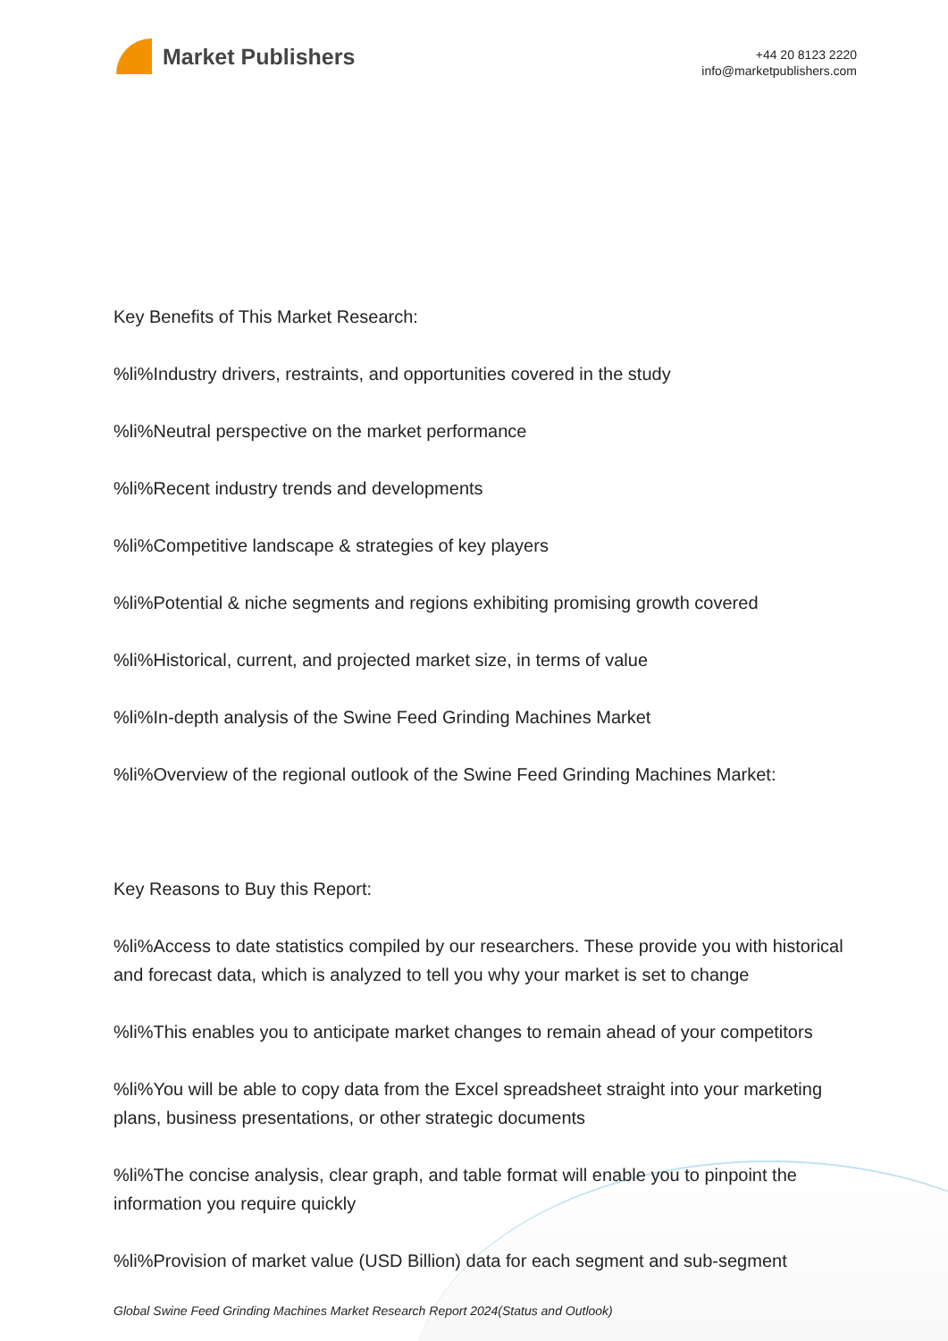Market Publishers
+44 20 8123 2220
info@marketpublishers.com
Key Benefits of This Market Research:
%li%Industry drivers, restraints, and opportunities covered in the study
%li%Neutral perspective on the market performance
%li%Recent industry trends and developments
%li%Competitive landscape & strategies of key players
%li%Potential & niche segments and regions exhibiting promising growth covered
%li%Historical, current, and projected market size, in terms of value
%li%In-depth analysis of the Swine Feed Grinding Machines Market
%li%Overview of the regional outlook of the Swine Feed Grinding Machines Market:
Key Reasons to Buy this Report:
%li%Access to date statistics compiled by our researchers. These provide you with historical and forecast data, which is analyzed to tell you why your market is set to change
%li%This enables you to anticipate market changes to remain ahead of your competitors
%li%You will be able to copy data from the Excel spreadsheet straight into your marketing plans, business presentations, or other strategic documents
%li%The concise analysis, clear graph, and table format will enable you to pinpoint the information you require quickly
%li%Provision of market value (USD Billion) data for each segment and sub-segment
Global Swine Feed Grinding Machines Market Research Report 2024(Status and Outlook)